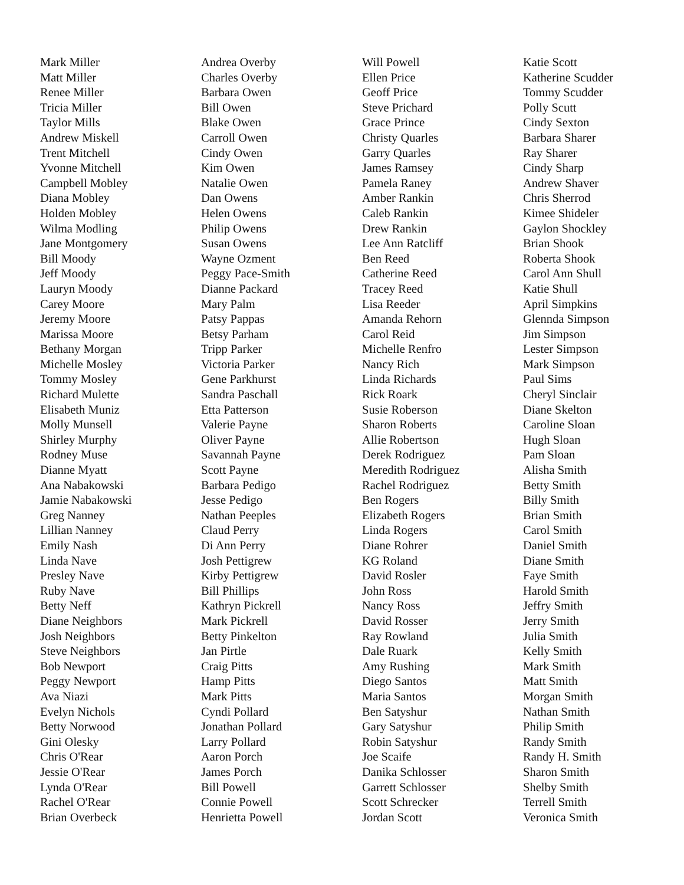Mark Miller
Matt Miller
Renee Miller
Tricia Miller
Taylor Mills
Andrew Miskell
Trent Mitchell
Yvonne Mitchell
Campbell Mobley
Diana Mobley
Holden Mobley
Wilma Modling
Jane Montgomery
Bill Moody
Jeff Moody
Lauryn Moody
Carey Moore
Jeremy Moore
Marissa Moore
Bethany Morgan
Michelle Mosley
Tommy Mosley
Richard Mulette
Elisabeth Muniz
Molly Munsell
Shirley Murphy
Rodney Muse
Dianne Myatt
Ana Nabakowski
Jamie Nabakowski
Greg Nanney
Lillian Nanney
Emily Nash
Linda Nave
Presley Nave
Ruby Nave
Betty Neff
Diane Neighbors
Josh Neighbors
Steve Neighbors
Bob Newport
Peggy Newport
Ava Niazi
Evelyn Nichols
Betty Norwood
Gini Olesky
Chris O'Rear
Jessie O'Rear
Lynda O'Rear
Rachel O'Rear
Brian Overbeck
Andrea Overby
Charles Overby
Barbara Owen
Bill Owen
Blake Owen
Carroll Owen
Cindy Owen
Kim Owen
Natalie Owen
Dan Owens
Helen Owens
Philip Owens
Susan Owens
Wayne Ozment
Peggy Pace-Smith
Dianne Packard
Mary Palm
Patsy Pappas
Betsy Parham
Tripp Parker
Victoria Parker
Gene Parkhurst
Sandra Paschall
Etta Patterson
Valerie Payne
Oliver Payne
Savannah Payne
Scott Payne
Barbara Pedigo
Jesse Pedigo
Nathan Peeples
Claud Perry
Di Ann Perry
Josh Pettigrew
Kirby Pettigrew
Bill Phillips
Kathryn Pickrell
Mark Pickrell
Betty Pinkelton
Jan Pirtle
Craig Pitts
Hamp Pitts
Mark Pitts
Cyndi Pollard
Jonathan Pollard
Larry Pollard
Aaron Porch
James Porch
Bill Powell
Connie Powell
Henrietta Powell
Will Powell
Ellen Price
Geoff Price
Steve Prichard
Grace Prince
Christy Quarles
Garry Quarles
James Ramsey
Pamela Raney
Amber Rankin
Caleb Rankin
Drew Rankin
Lee Ann Ratcliff
Ben Reed
Catherine Reed
Tracey Reed
Lisa Reeder
Amanda Rehorn
Carol Reid
Michelle Renfro
Nancy Rich
Linda Richards
Rick Roark
Susie Roberson
Sharon Roberts
Allie Robertson
Derek Rodriguez
Meredith Rodriguez
Rachel Rodriguez
Ben Rogers
Elizabeth Rogers
Linda Rogers
Diane Rohrer
KG Roland
David Rosler
John Ross
Nancy Ross
David Rosser
Ray Rowland
Dale Ruark
Amy Rushing
Diego Santos
Maria Santos
Ben Satyshur
Gary Satyshur
Robin Satyshur
Joe Scaife
Danika Schlosser
Garrett Schlosser
Scott Schrecker
Jordan Scott
Katie Scott
Katherine Scudder
Tommy Scudder
Polly Scutt
Cindy Sexton
Barbara Sharer
Ray Sharer
Cindy Sharp
Andrew Shaver
Chris Sherrod
Kimee Shideler
Gaylon Shockley
Brian Shook
Roberta Shook
Carol Ann Shull
Katie Shull
April Simpkins
Glennda Simpson
Jim Simpson
Lester Simpson
Mark Simpson
Paul Sims
Cheryl Sinclair
Diane Skelton
Caroline Sloan
Hugh Sloan
Pam Sloan
Alisha Smith
Betty Smith
Billy Smith
Brian Smith
Carol Smith
Daniel Smith
Diane Smith
Faye Smith
Harold Smith
Jeffry Smith
Jerry Smith
Julia Smith
Kelly Smith
Mark Smith
Matt Smith
Morgan Smith
Nathan Smith
Philip Smith
Randy Smith
Randy H. Smith
Sharon Smith
Shelby Smith
Terrell Smith
Veronica Smith